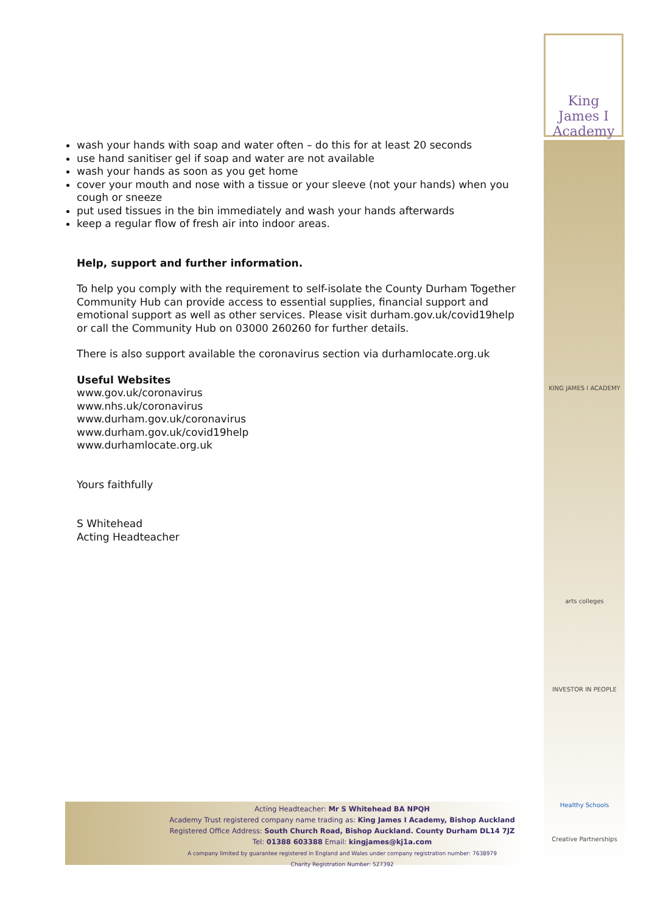King James I
Academy
KING JAMES I ACADEMY
arts colleges
INVESTOR IN PEOPLE
Healthy Schools
Creative Partnerships
wash your hands with soap and water often – do this for at least 20 seconds
use hand sanitiser gel if soap and water are not available
wash your hands as soon as you get home
cover your mouth and nose with a tissue or your sleeve (not your hands) when you cough or sneeze
put used tissues in the bin immediately and wash your hands afterwards
keep a regular flow of fresh air into indoor areas.
Help, support and further information.
To help you comply with the requirement to self-isolate the County Durham Together Community Hub can provide access to essential supplies, financial support and emotional support as well as other services. Please visit durham.gov.uk/covid19help or call the Community Hub on 03000 260260 for further details.
There is also support available the coronavirus section via durhamlocate.org.uk
Useful Websites
www.gov.uk/coronavirus
www.nhs.uk/coronavirus
www.durham.gov.uk/coronavirus
www.durham.gov.uk/covid19help
www.durhamlocate.org.uk
Yours faithfully
S Whitehead
Acting Headteacher
Acting Headteacher: Mr S Whitehead BA NPQH
Academy Trust registered company name trading as: King James I Academy, Bishop Auckland
Registered Office Address: South Church Road, Bishop Auckland. County Durham DL14 7JZ
Tel: 01388 603388 Email: kingjames@kj1a.com
A company limited by guarantee registered in England and Wales under company registration number: 7638979
Charity Registration Number: 527392